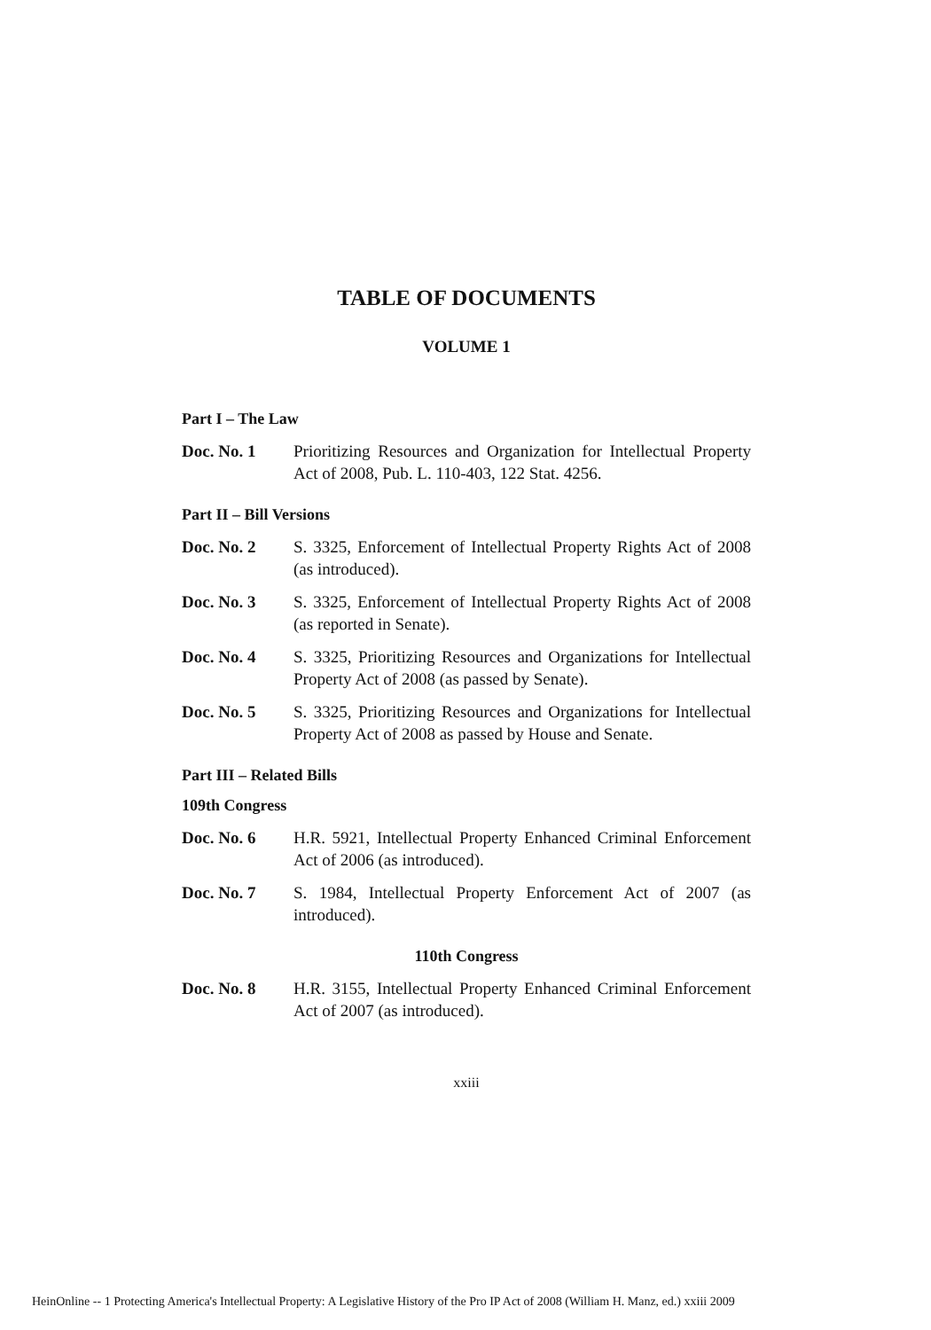TABLE OF DOCUMENTS
VOLUME 1
Part I – The Law
Doc. No. 1 Prioritizing Resources and Organization for Intellectual Property Act of 2008, Pub. L. 110-403, 122 Stat. 4256.
Part II – Bill Versions
Doc. No. 2 S. 3325, Enforcement of Intellectual Property Rights Act of 2008 (as introduced).
Doc. No. 3 S. 3325, Enforcement of Intellectual Property Rights Act of 2008 (as reported in Senate).
Doc. No. 4 S. 3325, Prioritizing Resources and Organizations for Intellectual Property Act of 2008 (as passed by Senate).
Doc. No. 5 S. 3325, Prioritizing Resources and Organizations for Intellectual Property Act of 2008 as passed by House and Senate.
Part III – Related Bills
109th Congress
Doc. No. 6 H.R. 5921, Intellectual Property Enhanced Criminal Enforcement Act of 2006 (as introduced).
Doc. No. 7 S. 1984, Intellectual Property Enforcement Act of 2007 (as introduced).
110th Congress
Doc. No. 8 H.R. 3155, Intellectual Property Enhanced Criminal Enforcement Act of 2007 (as introduced).
xxiii
HeinOnline -- 1 Protecting America's Intellectual Property: A Legislative History of the Pro IP Act of 2008 (William H. Manz, ed.) xxiii 2009